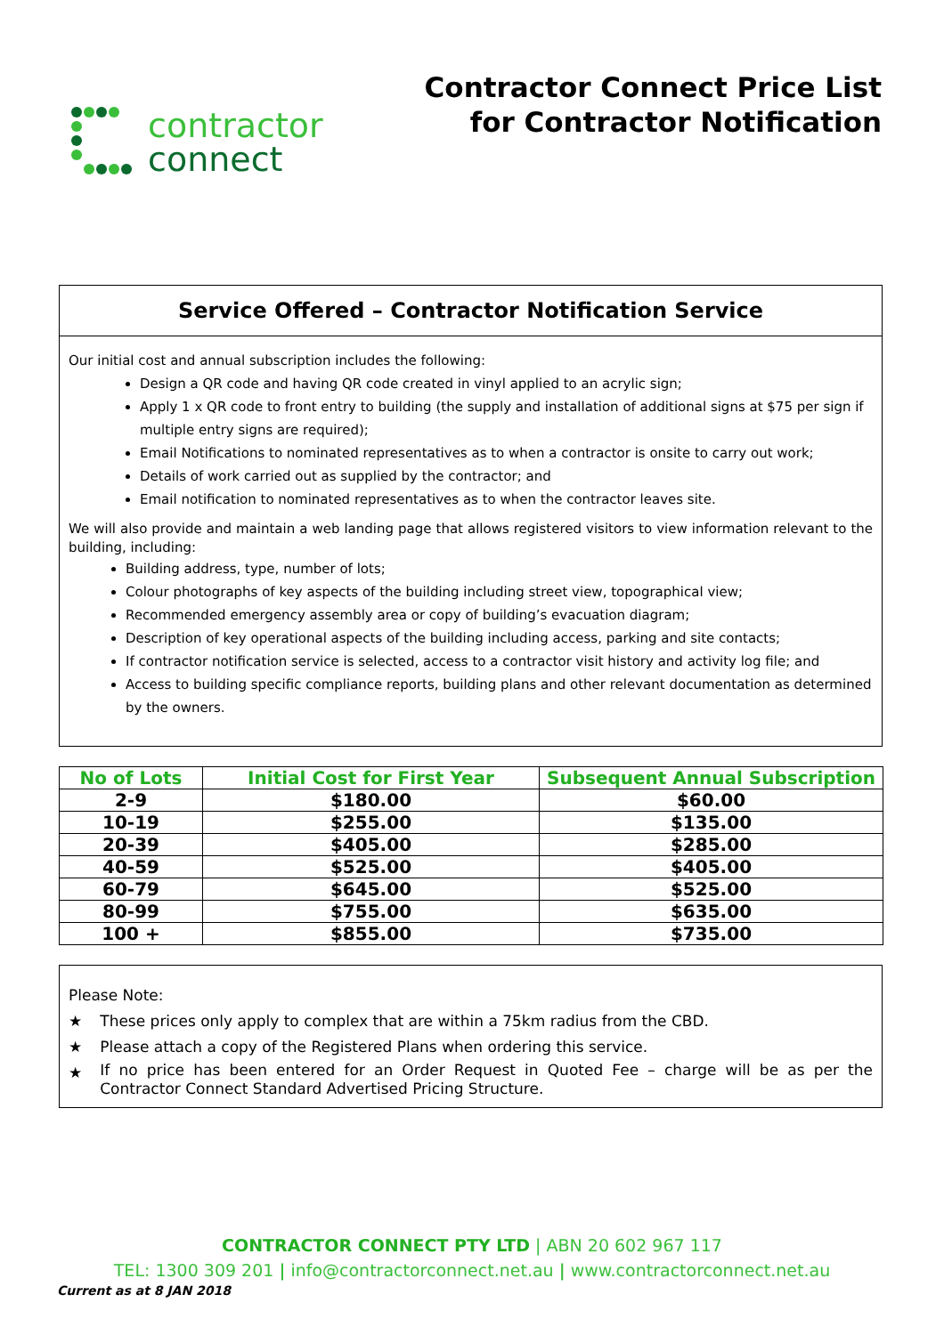contractor
connect
Contractor Connect Price List
for Contractor Notification
Service Offered – Contractor Notification Service
Our initial cost and annual subscription includes the following:
Design a QR code and having QR code created in vinyl applied to an acrylic sign;
Apply 1 x QR code to front entry to building (the supply and installation of additional signs at $75 per sign if multiple entry signs are required);
Email Notifications to nominated representatives as to when a contractor is onsite to carry out work;
Details of work carried out as supplied by the contractor; and
Email notification to nominated representatives as to when the contractor leaves site.
We will also provide and maintain a web landing page that allows registered visitors to view information relevant to the building, including:
Building address, type, number of lots;
Colour photographs of key aspects of the building including street view, topographical view;
Recommended emergency assembly area or copy of building’s evacuation diagram;
Description of key operational aspects of the building including access, parking and site contacts;
If contractor notification service is selected, access to a contractor visit history and activity log file; and
Access to building specific compliance reports, building plans and other relevant documentation as determined by the owners.
| No of Lots | Initial Cost for First Year | Subsequent Annual Subscription |
| --- | --- | --- |
| 2-9 | $180.00 | $60.00 |
| 10-19 | $255.00 | $135.00 |
| 20-39 | $405.00 | $285.00 |
| 40-59 | $525.00 | $405.00 |
| 60-79 | $645.00 | $525.00 |
| 80-99 | $755.00 | $635.00 |
| 100 + | $855.00 | $735.00 |
Please Note:
★ These prices only apply to complex that are within a 75km radius from the CBD.
★ Please attach a copy of the Registered Plans when ordering this service.
★ If no price has been entered for an Order Request in Quoted Fee – charge will be as per the Contractor Connect Standard Advertised Pricing Structure.
CONTRACTOR CONNECT PTY LTD | ABN 20 602 967 117
TEL: 1300 309 201 | info@contractorconnect.net.au | www.contractorconnect.net.au
Current as at 8 JAN 2018